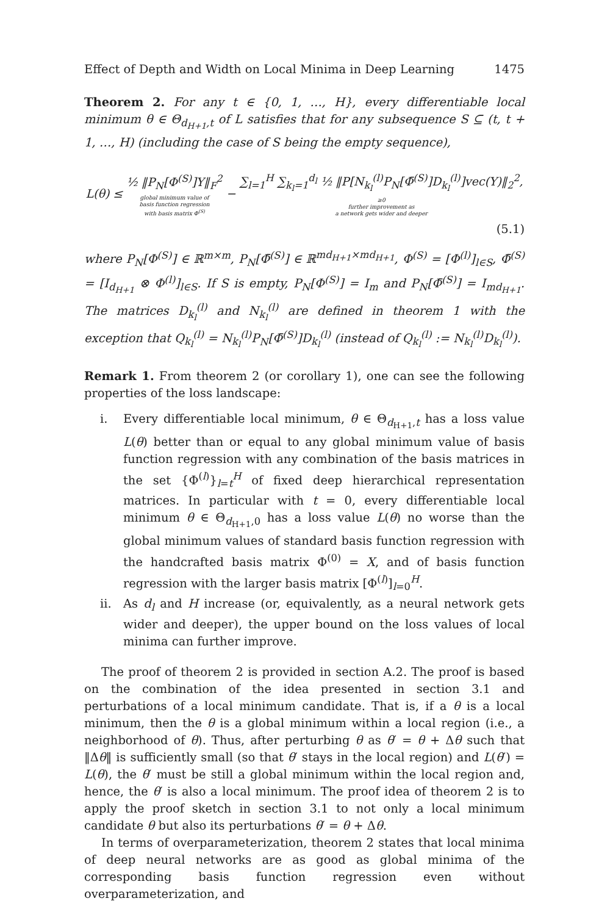Effect of Depth and Width on Local Minima in Deep Learning 1475
Theorem 2. For any t ∈ {0, 1, …, H}, every differentiable local minimum θ ∈ Θ<sub>d<sub>H+1</sub>,t</sub> of L satisfies that for any subsequence S ⊆ (t, t + 1, …, H) (including the case of S being the empty sequence),
L(θ) ≤ ½ ‖P<sub>N</sub>[Φ<sup>(S)</sup>]Y‖<sub>F</sub><sup>2</sup>
global minimum value of
basis function regression
with basis matrix Φ<sup>(S)</sup>
− ∑<sub>l=1</sub><sup>H</sup> ∑<sub>k<sub>l</sub>=1</sub><sup>d<sub>l</sub></sup> ½ ‖P[N<sub>k<sub>l</sub></sub><sup>(l)</sup>P<sub>N</sub>[Φ̄<sup>(S)</sup>]D<sub>k<sub>l</sub></sub><sup>(l)</sup>]vec(Y)‖<sub>2</sub><sup>2</sup>,
≥0
further improvement as
a network gets wider and deeper
(5.1)
where P<sub>N</sub>[Φ<sup>(S)</sup>] ∈ ℝ<sup>m×m</sup>, P<sub>N</sub>[Φ̄<sup>(S)</sup>] ∈ ℝ<sup>md<sub>H+1</sub>×md<sub>H+1</sub></sup>, Φ<sup>(S)</sup> = [Φ<sup>(l)</sup>]<sub>l∈S</sub>, Φ̄<sup>(S)</sup> = [I<sub>d<sub>H+1</sub></sub> ⊗ Φ<sup>(l)</sup>]<sub>l∈S</sub>. If S is empty, P<sub>N</sub>[Φ<sup>(S)</sup>] = I<sub>m</sub> and P<sub>N</sub>[Φ̄<sup>(S)</sup>] = I<sub>md<sub>H+1</sub></sub>. The matrices D<sub>k<sub>l</sub></sub><sup>(l)</sup> and N<sub>k<sub>l</sub></sub><sup>(l)</sup> are defined in theorem 1 with the exception that Q<sub>k<sub>l</sub></sub><sup>(l)</sup> = N<sub>k<sub>l</sub></sub><sup>(l)</sup>P<sub>N</sub>[Φ̄<sup>(S)</sup>]D<sub>k<sub>l</sub></sub><sup>(l)</sup> (instead of Q<sub>k<sub>l</sub></sub><sup>(l)</sup> := N<sub>k<sub>l</sub></sub><sup>(l)</sup>D<sub>k<sub>l</sub></sub><sup>(l)</sup>).
Remark 1. From theorem 2 (or corollary 1), one can see the following properties of the loss landscape:
i. Every differentiable local minimum, θ ∈ Θ<sub>d<sub>H+1</sub>,t</sub> has a loss value L(θ) better than or equal to any global minimum value of basis function regression with any combination of the basis matrices in the set {Φ<sup>(l)</sup>}<sub>l=t</sub><sup>H</sup> of fixed deep hierarchical representation matrices. In particular with t = 0, every differentiable local minimum θ ∈ Θ<sub>d<sub>H+1</sub>,0</sub> has a loss value L(θ) no worse than the global minimum values of standard basis function regression with the handcrafted basis matrix Φ<sup>(0)</sup> = X, and of basis function regression with the larger basis matrix [Φ<sup>(l)</sup>]<sub>l=0</sub><sup>H</sup>.
ii. As d<sub>l</sub> and H increase (or, equivalently, as a neural network gets wider and deeper), the upper bound on the loss values of local minima can further improve.
The proof of theorem 2 is provided in section A.2. The proof is based on the combination of the idea presented in section 3.1 and perturbations of a local minimum candidate. That is, if a θ is a local minimum, then the θ is a global minimum within a local region (i.e., a neighborhood of θ). Thus, after perturbing θ as θ′ = θ + Δθ such that ‖Δθ‖ is sufficiently small (so that θ′ stays in the local region) and L(θ′) = L(θ), the θ′ must be still a global minimum within the local region and, hence, the θ′ is also a local minimum. The proof idea of theorem 2 is to apply the proof sketch in section 3.1 to not only a local minimum candidate θ but also its perturbations θ′ = θ + Δθ.
In terms of overparameterization, theorem 2 states that local minima of deep neural networks are as good as global minima of the corresponding basis function regression even without overparameterization, and